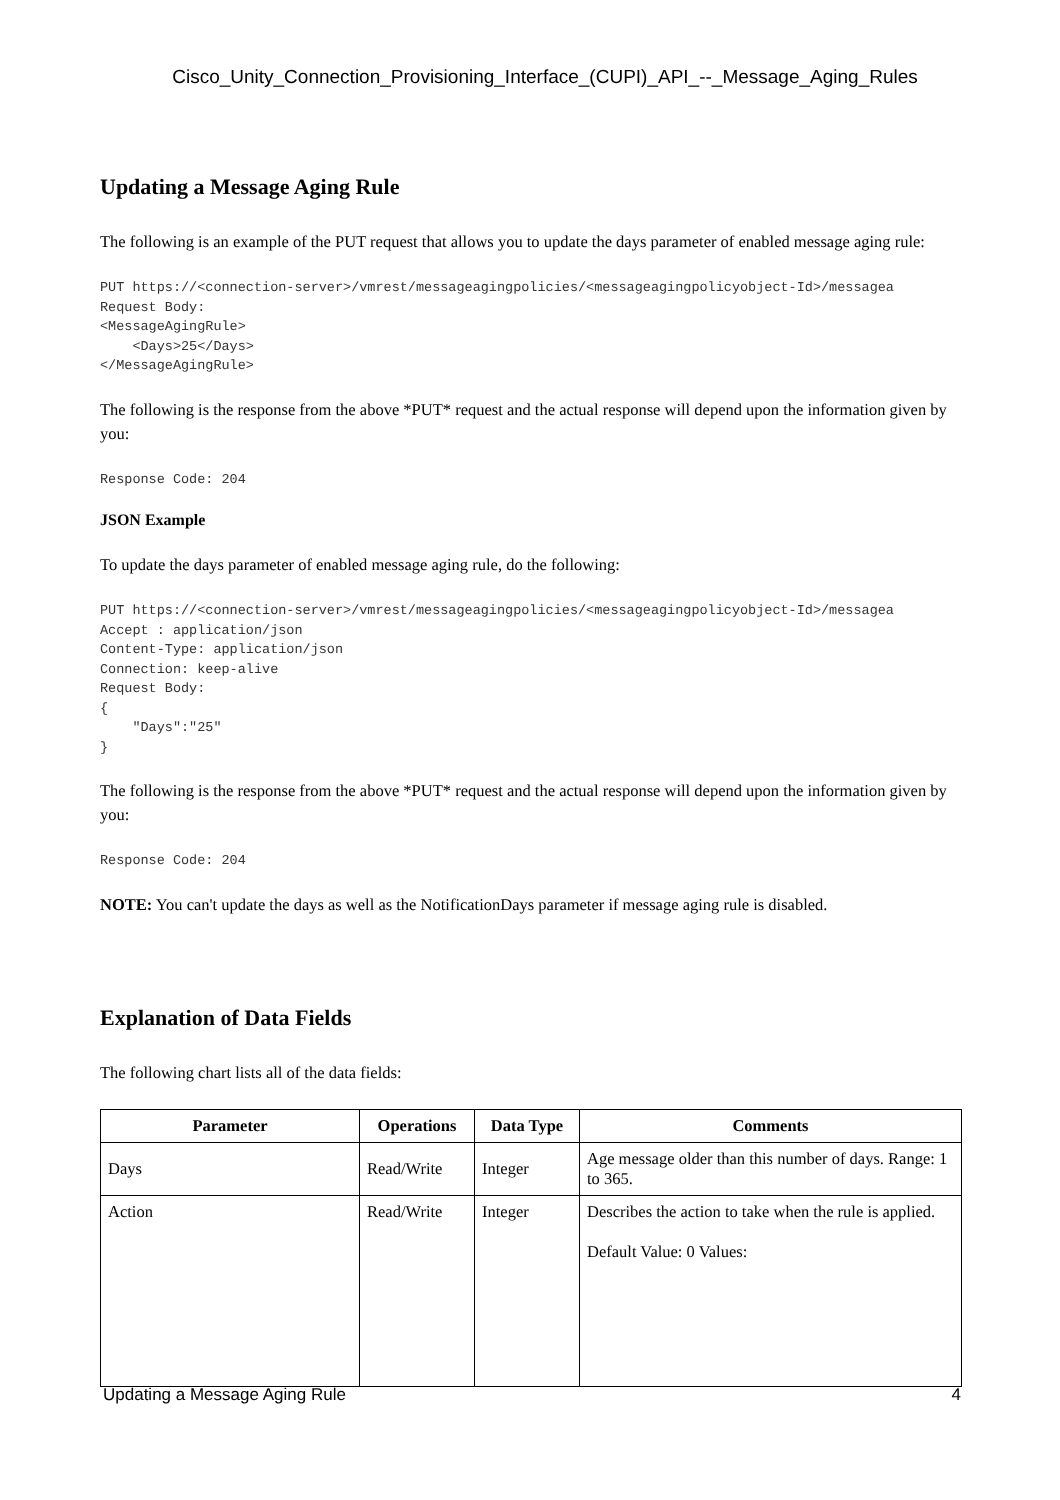Cisco_Unity_Connection_Provisioning_Interface_(CUPI)_API_--_Message_Aging_Rules
Updating a Message Aging Rule
The following is an example of the PUT request that allows you to update the days parameter of enabled message aging rule:
PUT https://<connection-server>/vmrest/messageagingpolicies/<messageagingpolicyobject-Id>/messagea
Request Body:
<MessageAgingRule>
    <Days>25</Days>
</MessageAgingRule>
The following is the response from the above *PUT* request and the actual response will depend upon the information given by you:
Response Code: 204
JSON Example
To update the days parameter of enabled message aging rule, do the following:
PUT https://<connection-server>/vmrest/messageagingpolicies/<messageagingpolicyobject-Id>/messagea
Accept : application/json
Content-Type: application/json
Connection: keep-alive
Request Body:
{
    "Days":"25"
}
The following is the response from the above *PUT* request and the actual response will depend upon the information given by you:
Response Code: 204
NOTE: You can't update the days as well as the NotificationDays parameter if message aging rule is disabled.
Explanation of Data Fields
The following chart lists all of the data fields:
| Parameter | Operations | Data Type | Comments |
| --- | --- | --- | --- |
| Days | Read/Write | Integer | Age message older than this number of days. Range: 1 to 365. |
| Action | Read/Write | Integer | Describes the action to take when the rule is applied. Default Value: 0 Values: |
Updating a Message Aging Rule 4